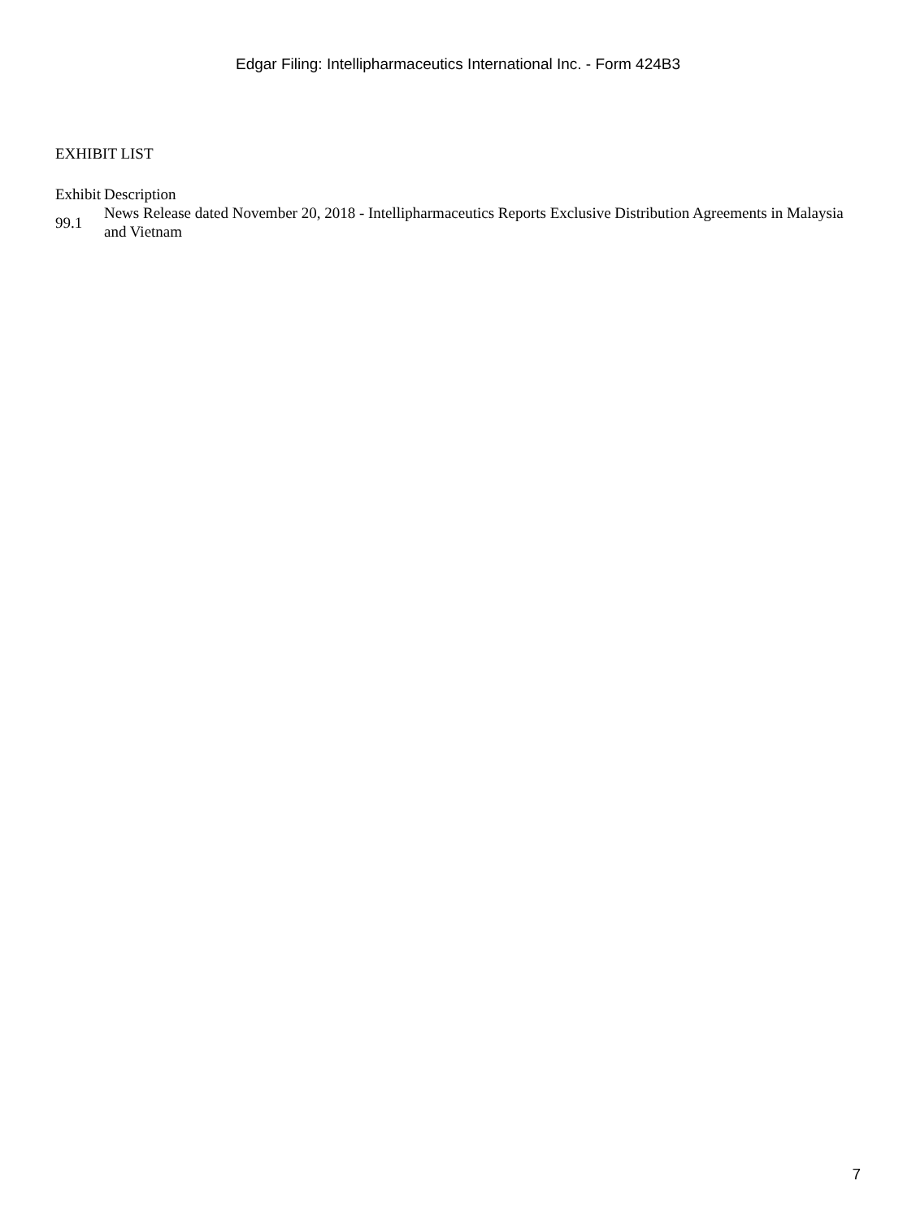Edgar Filing: Intellipharmaceutics International Inc. - Form 424B3
EXHIBIT LIST
| Exhibit | Description |
| --- | --- |
| 99.1 | News Release dated November 20, 2018 - Intellipharmaceutics Reports Exclusive Distribution Agreements in Malaysia and Vietnam |
7